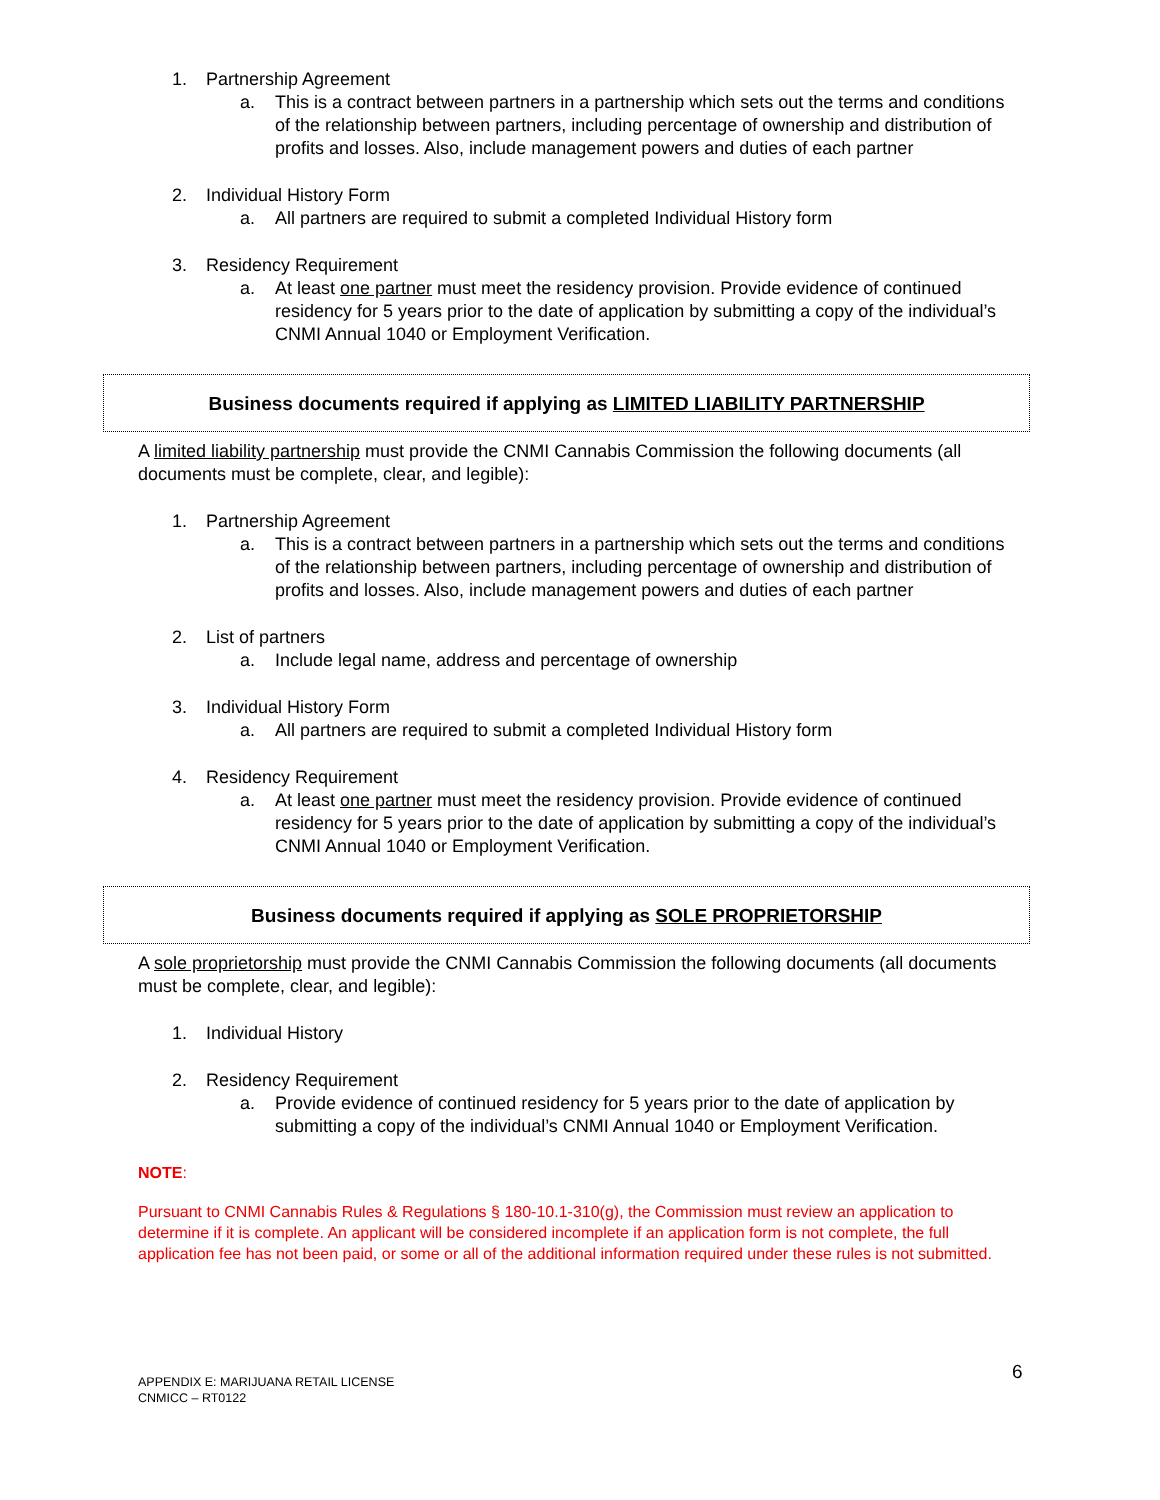1. Partnership Agreement
a. This is a contract between partners in a partnership which sets out the terms and conditions of the relationship between partners, including percentage of ownership and distribution of profits and losses. Also, include management powers and duties of each partner
2. Individual History Form
a. All partners are required to submit a completed Individual History form
3. Residency Requirement
a. At least one partner must meet the residency provision. Provide evidence of continued residency for 5 years prior to the date of application by submitting a copy of the individual’s CNMI Annual 1040 or Employment Verification.
Business documents required if applying as LIMITED LIABILITY PARTNERSHIP
A limited liability partnership must provide the CNMI Cannabis Commission the following documents (all documents must be complete, clear, and legible):
1. Partnership Agreement
a. This is a contract between partners in a partnership which sets out the terms and conditions of the relationship between partners, including percentage of ownership and distribution of profits and losses. Also, include management powers and duties of each partner
2. List of partners
a. Include legal name, address and percentage of ownership
3. Individual History Form
a. All partners are required to submit a completed Individual History form
4. Residency Requirement
a. At least one partner must meet the residency provision. Provide evidence of continued residency for 5 years prior to the date of application by submitting a copy of the individual’s CNMI Annual 1040 or Employment Verification.
Business documents required if applying as SOLE PROPRIETORSHIP
A sole proprietorship must provide the CNMI Cannabis Commission the following documents (all documents must be complete, clear, and legible):
1. Individual History
2. Residency Requirement
a. Provide evidence of continued residency for 5 years prior to the date of application by submitting a copy of the individual’s CNMI Annual 1040 or Employment Verification.
NOTE:
Pursuant to CNMI Cannabis Rules & Regulations § 180-10.1-310(g), the Commission must review an application to determine if it is complete. An applicant will be considered incomplete if an application form is not complete, the full application fee has not been paid, or some or all of the additional information required under these rules is not submitted.
APPENDIX E: MARIJUANA RETAIL LICENSE
CNMICC – RT0122
6